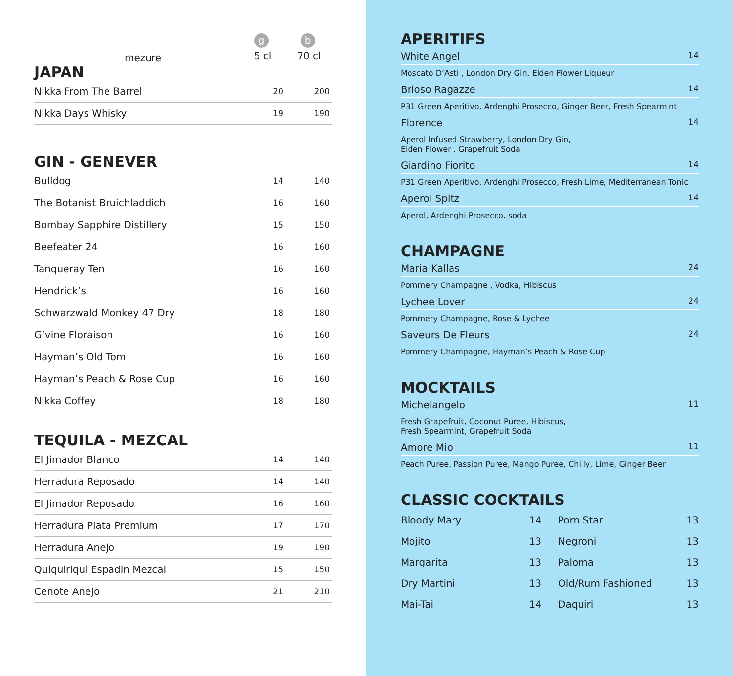| | | g | b |
| mezure | | 5 cl | 70 cl |
JAPAN
| Nikka From The Barrel | 20 | 200 |
| Nikka Days Whisky | 19 | 190 |
GIN - GENEVER
| Bulldog | 14 | 140 |
| The Botanist Bruichladdich | 16 | 160 |
| Bombay Sapphire Distillery | 15 | 150 |
| Beefeater 24 | 16 | 160 |
| Tanqueray Ten | 16 | 160 |
| Hendrick’s | 16 | 160 |
| Schwarzwald Monkey 47 Dry | 18 | 180 |
| G’vine Floraison | 16 | 160 |
| Hayman’s Old Tom | 16 | 160 |
| Hayman’s Peach & Rose Cup | 16 | 160 |
| Nikka Coffey | 18 | 180 |
TEQUILA - MEZCAL
| El Jimador Blanco | 14 | 140 |
| Herradura Reposado | 14 | 140 |
| El Jimador Reposado | 16 | 160 |
| Herradura Plata Premium | 17 | 170 |
| Herradura Anejo | 19 | 190 |
| Quiquiriqui Espadin Mezcal | 15 | 150 |
| Cenote Anejo | 21 | 210 |
APERITIFS
White Angel 14
Moscato D’Asti , London Dry Gin, Elden Flower Liqueur
Brioso Ragazze 14
P31 Green Aperitivo, Ardenghi Prosecco, Ginger Beer, Fresh Spearmint
Florence 14
Aperol Infused Strawberry, London Dry Gin,
Elden Flower , Grapefruit Soda
Giardino Fiorito 14
P31 Green Aperitivo, Ardenghi Prosecco, Fresh Lime, Mediterranean Tonic
Aperol Spitz 14
Aperol, Ardenghi Prosecco, soda
CHAMPAGNE
Maria Kallas 24
Pommery Champagne , Vodka, Hibiscus
Lychee Lover 24
Pommery Champagne, Rose & Lychee
Saveurs De Fleurs 24
Pommery Champagne, Hayman’s Peach & Rose Cup
MOCKTAILS
Michelangelo 11
Fresh Grapefruit, Coconut Puree, Hibiscus,
Fresh Spearmint, Grapefruit Soda
Amore Mio 11
Peach Puree, Passion Puree, Mango Puree, Chilly, Lime, Ginger Beer
CLASSIC COCKTAILS
Bloody Mary 14
Mojito 13
Margarita 13
Dry Martini 13
Mai-Tai 14
Porn Star 13
Negroni 13
Paloma 13
Old/Rum Fashioned 13
Daquiri 13